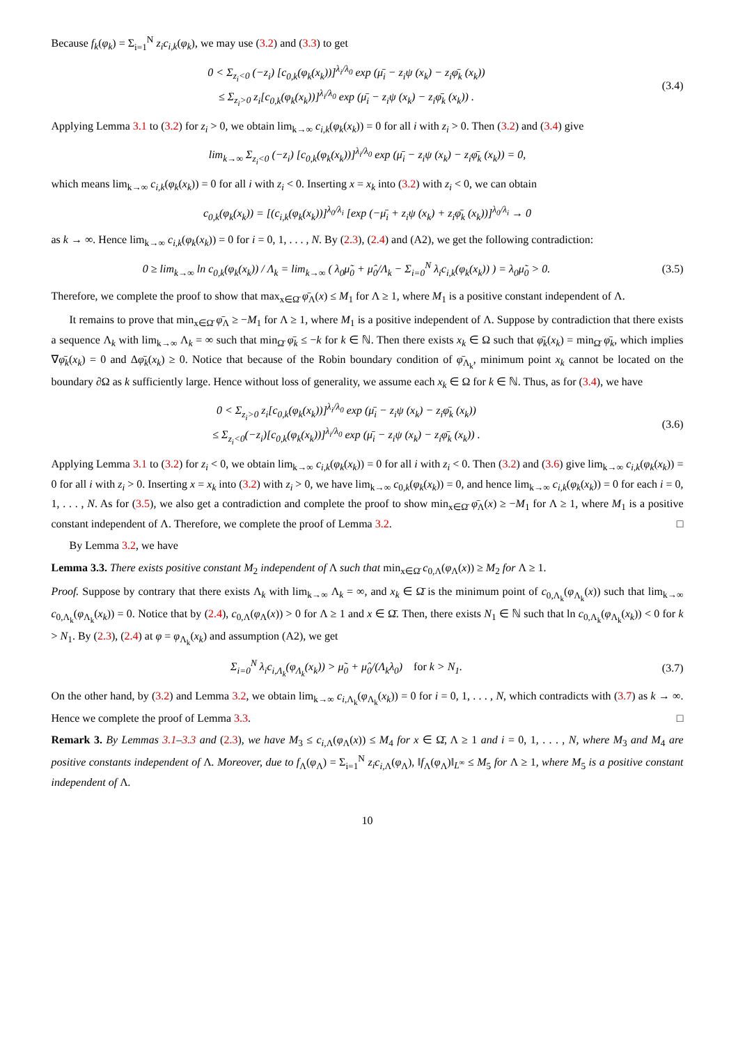Because f<sub>k</sub>(φ<sub>k</sub>) = Σ<sub>i=1</sub><sup>N</sup> z<sub>i</sub>c<sub>i,k</sub>(φ<sub>k</sub>), we may use (3.2) and (3.3) to get
0 < Σ<sub>z<sub>i</sub><0</sub> (−z<sub>i</sub>) [c<sub>0,k</sub>(φ<sub>k</sub>(x<sub>k</sub>))]<sup>λ<sub>i</sub>/λ<sub>0</sub></sup> exp (μ̄<sub>i</sub> − z<sub>i</sub>ψ (x<sub>k</sub>) − z<sub>i</sub>φ̄<sub>k</sub> (x<sub>k</sub>))
≤ Σ<sub>z<sub>i</sub>>0</sub> z<sub>i</sub>[c<sub>0,k</sub>(φ<sub>k</sub>(x<sub>k</sub>))]<sup>λ<sub>i</sub>/λ<sub>0</sub></sup> exp (μ̄<sub>i</sub> − z<sub>i</sub>ψ (x<sub>k</sub>) − z<sub>i</sub>φ̄<sub>k</sub> (x<sub>k</sub>)) .
(3.4)
Applying Lemma 3.1 to (3.2) for z<sub>i</sub> > 0, we obtain lim<sub>k→∞</sub> c<sub>i,k</sub>(φ<sub>k</sub>(x<sub>k</sub>)) = 0 for all i with z<sub>i</sub> > 0. Then (3.2) and (3.4) give
lim<sub>k→∞</sub> Σ<sub>z<sub>i</sub><0</sub> (−z<sub>i</sub>) [c<sub>0,k</sub>(φ<sub>k</sub>(x<sub>k</sub>))]<sup>λ<sub>i</sub>/λ<sub>0</sub></sup> exp (μ̄<sub>i</sub> − z<sub>i</sub>ψ (x<sub>k</sub>) − z<sub>i</sub>φ̄<sub>k</sub> (x<sub>k</sub>)) = 0,
which means lim<sub>k→∞</sub> c<sub>i,k</sub>(φ<sub>k</sub>(x<sub>k</sub>)) = 0 for all i with z<sub>i</sub> < 0. Inserting x = x<sub>k</sub> into (3.2) with z<sub>i</sub> < 0, we can obtain
c<sub>0,k</sub>(φ<sub>k</sub>(x<sub>k</sub>)) = [(c<sub>i,k</sub>(φ<sub>k</sub>(x<sub>k</sub>))]<sup>λ<sub>0</sub>/λ<sub>i</sub></sup> [exp (−μ̄<sub>i</sub> + z<sub>i</sub>ψ (x<sub>k</sub>) + z<sub>i</sub>φ̄<sub>k</sub> (x<sub>k</sub>))]<sup>λ<sub>0</sub>/λ<sub>i</sub></sup> → 0
as k → ∞. Hence lim<sub>k→∞</sub> c<sub>i,k</sub>(φ<sub>k</sub>(x<sub>k</sub>)) = 0 for i = 0, 1, . . . , N. By (2.3), (2.4) and (A2), we get the following contradiction:
0 ≥ lim<sub>k→∞</sub> ln c<sub>0,k</sub>(φ<sub>k</sub>(x<sub>k</sub>)) / Λ<sub>k</sub> = lim<sub>k→∞</sub> ( λ<sub>0</sub>μ̃<sub>0</sub> + μ̂<sub>0</sub>/Λ<sub>k</sub> − Σ<sub>i=0</sub><sup>N</sup> λ<sub>i</sub>c<sub>i,k</sub>(φ<sub>k</sub>(x<sub>k</sub>)) ) = λ<sub>0</sub>μ̃<sub>0</sub> > 0.
(3.5)
Therefore, we complete the proof to show that max<sub>x∈Ω̄</sub> φ̄<sub>Λ</sub>(x) ≤ M<sub>1</sub> for Λ ≥ 1, where M<sub>1</sub> is a positive constant independent of Λ.
It remains to prove that min<sub>x∈Ω̄</sub> φ̄<sub>Λ</sub> ≥ −M<sub>1</sub> for Λ ≥ 1, where M<sub>1</sub> is a positive independent of Λ. Suppose by contradiction that there exists a sequence Λ<sub>k</sub> with lim<sub>k→∞</sub> Λ<sub>k</sub> = ∞ such that min<sub>Ω̄</sub> φ̄<sub>k</sub> ≤ −k for k ∈ ℕ. Then there exists x<sub>k</sub> ∈ Ω such that φ̄<sub>k</sub>(x<sub>k</sub>) = min<sub>Ω̄</sub> φ̄<sub>k</sub>, which implies ∇φ̄<sub>k</sub>(x<sub>k</sub>) = 0 and Δφ̄<sub>k</sub>(x<sub>k</sub>) ≥ 0. Notice that because of the Robin boundary condition of φ̄<sub>Λ<sub>k</sub></sub>, minimum point x<sub>k</sub> cannot be located on the boundary ∂Ω as k sufficiently large. Hence without loss of generality, we assume each x<sub>k</sub> ∈ Ω for k ∈ ℕ. Thus, as for (3.4), we have
0 < Σ<sub>z<sub>i</sub>>0</sub> z<sub>i</sub>[c<sub>0,k</sub>(φ<sub>k</sub>(x<sub>k</sub>))]<sup>λ<sub>i</sub>/λ<sub>0</sub></sup> exp (μ̄<sub>i</sub> − z<sub>i</sub>ψ (x<sub>k</sub>) − z<sub>i</sub>φ̄<sub>k</sub> (x<sub>k</sub>))
≤ Σ<sub>z<sub>i</sub><0</sub>(−z<sub>i</sub>)[c<sub>0,k</sub>(φ<sub>k</sub>(x<sub>k</sub>))]<sup>λ<sub>i</sub>/λ<sub>0</sub></sup> exp (μ̄<sub>i</sub> − z<sub>i</sub>ψ (x<sub>k</sub>) − z<sub>i</sub>φ̄<sub>k</sub> (x<sub>k</sub>)) .
(3.6)
Applying Lemma 3.1 to (3.2) for z<sub>i</sub> < 0, we obtain lim<sub>k→∞</sub> c<sub>i,k</sub>(φ<sub>k</sub>(x<sub>k</sub>)) = 0 for all i with z<sub>i</sub> < 0. Then (3.2) and (3.6) give lim<sub>k→∞</sub> c<sub>i,k</sub>(φ<sub>k</sub>(x<sub>k</sub>)) = 0 for all i with z<sub>i</sub> > 0. Inserting x = x<sub>k</sub> into (3.2) with z<sub>i</sub> > 0, we have lim<sub>k→∞</sub> c<sub>0,k</sub>(φ<sub>k</sub>(x<sub>k</sub>)) = 0, and hence lim<sub>k→∞</sub> c<sub>i,k</sub>(φ<sub>k</sub>(x<sub>k</sub>)) = 0 for each i = 0, 1, . . . , N. As for (3.5), we also get a contradiction and complete the proof to show min<sub>x∈Ω̄</sub> φ̄<sub>Λ</sub>(x) ≥ −M<sub>1</sub> for Λ ≥ 1, where M<sub>1</sub> is a positive constant independent of Λ. Therefore, we complete the proof of Lemma 3.2. □
By Lemma 3.2, we have
Lemma 3.3. There exists positive constant M<sub>2</sub> independent of Λ such that min<sub>x∈Ω̄</sub> c<sub>0,Λ</sub>(φ<sub>Λ</sub>(x)) ≥ M<sub>2</sub> for Λ ≥ 1.
Proof. Suppose by contrary that there exists Λ<sub>k</sub> with lim<sub>k→∞</sub> Λ<sub>k</sub> = ∞, and x<sub>k</sub> ∈ Ω̄ is the minimum point of c<sub>0,Λ<sub>k</sub></sub>(φ<sub>Λ<sub>k</sub></sub>(x)) such that lim<sub>k→∞</sub> c<sub>0,Λ<sub>k</sub></sub>(φ<sub>Λ<sub>k</sub></sub>(x<sub>k</sub>)) = 0. Notice that by (2.4), c<sub>0,Λ</sub>(φ<sub>Λ</sub>(x)) > 0 for Λ ≥ 1 and x ∈ Ω̄. Then, there exists N<sub>1</sub> ∈ ℕ such that ln c<sub>0,Λ<sub>k</sub></sub>(φ<sub>Λ<sub>k</sub></sub>(x<sub>k</sub>)) < 0 for k > N<sub>1</sub>. By (2.3), (2.4) at φ = φ<sub>Λ<sub>k</sub></sub>(x<sub>k</sub>) and assumption (A2), we get
Σ<sub>i=0</sub><sup>N</sup> λ<sub>i</sub>c<sub>i,Λ<sub>k</sub></sub>(φ<sub>Λ<sub>k</sub></sub>(x<sub>k</sub>)) > μ̃<sub>0</sub> + μ̂<sub>0</sub>/(Λ<sub>k</sub>λ<sub>0</sub>) for k > N<sub>1</sub>.
(3.7)
On the other hand, by (3.2) and Lemma 3.2, we obtain lim<sub>k→∞</sub> c<sub>i,Λ<sub>k</sub></sub>(φ<sub>Λ<sub>k</sub></sub>(x<sub>k</sub>)) = 0 for i = 0, 1, . . . , N, which contradicts with (3.7) as k → ∞. Hence we complete the proof of Lemma 3.3. □
Remark 3. By Lemmas 3.1–3.3 and (2.3), we have M<sub>3</sub> ≤ c<sub>i,Λ</sub>(φ<sub>Λ</sub>(x)) ≤ M<sub>4</sub> for x ∈ Ω̄, Λ ≥ 1 and i = 0, 1, . . . , N, where M<sub>3</sub> and M<sub>4</sub> are positive constants independent of Λ. Moreover, due to f<sub>Λ</sub>(φ<sub>Λ</sub>) = Σ<sub>i=1</sub><sup>N</sup> z<sub>i</sub>c<sub>i,Λ</sub>(φ<sub>Λ</sub>), ‖f<sub>Λ</sub>(φ<sub>Λ</sub>)‖<sub>L<sup>∞</sup></sub> ≤ M<sub>5</sub> for Λ ≥ 1, where M<sub>5</sub> is a positive constant independent of Λ.
10